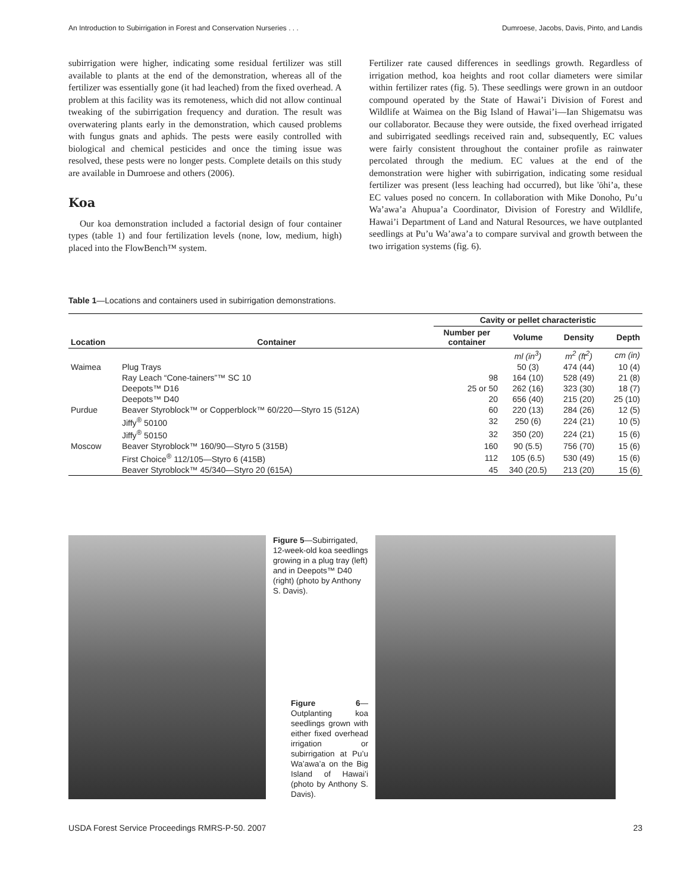An Introduction to Subirrigation in Forest and Conservation Nurseries . . . Dumroese, Jacobs, Davis, Pinto, and Landis
subirrigation were higher, indicating some residual fertilizer was still available to plants at the end of the demonstration, whereas all of the fertilizer was essentially gone (it had leached) from the fixed overhead. A problem at this facility was its remoteness, which did not allow continual tweaking of the subirrigation frequency and duration. The result was overwatering plants early in the demonstration, which caused problems with fungus gnats and aphids. The pests were easily controlled with biological and chemical pesticides and once the timing issue was resolved, these pests were no longer pests. Complete details on this study are available in Dumroese and others (2006).
Koa
Our koa demonstration included a factorial design of four container types (table 1) and four fertilization levels (none, low, medium, high) placed into the FlowBench™ system.
Fertilizer rate caused differences in seedlings growth. Regardless of irrigation method, koa heights and root collar diameters were similar within fertilizer rates (fig. 5). These seedlings were grown in an outdoor compound operated by the State of Hawai’i Division of Forest and Wildlife at Waimea on the Big Island of Hawai’i—Ian Shigematsu was our collaborator. Because they were outside, the fixed overhead irrigated and subirrigated seedlings received rain and, subsequently, EC values were fairly consistent throughout the container profile as rainwater percolated through the medium. EC values at the end of the demonstration were higher with subirrigation, indicating some residual fertilizer was present (less leaching had occurred), but like 'ōhi’a, these EC values posed no concern. In collaboration with Mike Donoho, Pu’u Wa’awa’a Ahupua’a Coordinator, Division of Forestry and Wildlife, Hawai’i Department of Land and Natural Resources, we have outplanted seedlings at Pu’u Wa’awa’a to compare survival and growth between the two irrigation systems (fig. 6).
Table 1—Locations and containers used in subirrigation demonstrations.
| Location | Container | Cavity or pellet characteristic | | | |
| --- | --- | --- | --- | --- | --- |
| | | Number per container | Volume | Density | Depth |
| | | | ml (in<sup>3</sup>) | m<sup>2</sup> (ft<sup>2</sup>) | cm (in) |
| Waimea | Plug Trays | | 50 (3) | 474 (44) | 10 (4) |
| | Ray Leach “Cone-tainers”™ SC 10 | 98 | 164 (10) | 528 (49) | 21 (8) |
| | Deepots™ D16 | 25 or 50 | 262 (16) | 323 (30) | 18 (7) |
| | Deepots™ D40 | 20 | 656 (40) | 215 (20) | 25 (10) |
| Purdue | Beaver Styroblock™ or Copperblock™ 60/220—Styro 15 (512A) | 60 | 220 (13) | 284 (26) | 12 (5) |
| | Jiffy<sup>®</sup> 50100 | 32 | 250 (6) | 224 (21) | 10 (5) |
| | Jiffy<sup>®</sup> 50150 | 32 | 350 (20) | 224 (21) | 15 (6) |
| Moscow | Beaver Styroblock™ 160/90—Styro 5 (315B) | 160 | 90 (5.5) | 756 (70) | 15 (6) |
| | First Choice<sup>®</sup> 112/105—Styro 6 (415B) | 112 | 105 (6.5) | 530 (49) | 15 (6) |
| | Beaver Styroblock™ 45/340—Styro 20 (615A) | 45 | 340 (20.5) | 213 (20) | 15 (6) |
Figure 5—Subirrigated, 12-week-old koa seedlings growing in a plug tray (left) and in Deepots™ D40 (right) (photo by Anthony S. Davis).
Figure 6—Outplanting koa seedlings grown with either fixed overhead irrigation or subirrigation at Pu’u Wa’awa’a on the Big Island of Hawai’i (photo by Anthony S. Davis).
USDA Forest Service Proceedings RMRS-P-50. 2007 23